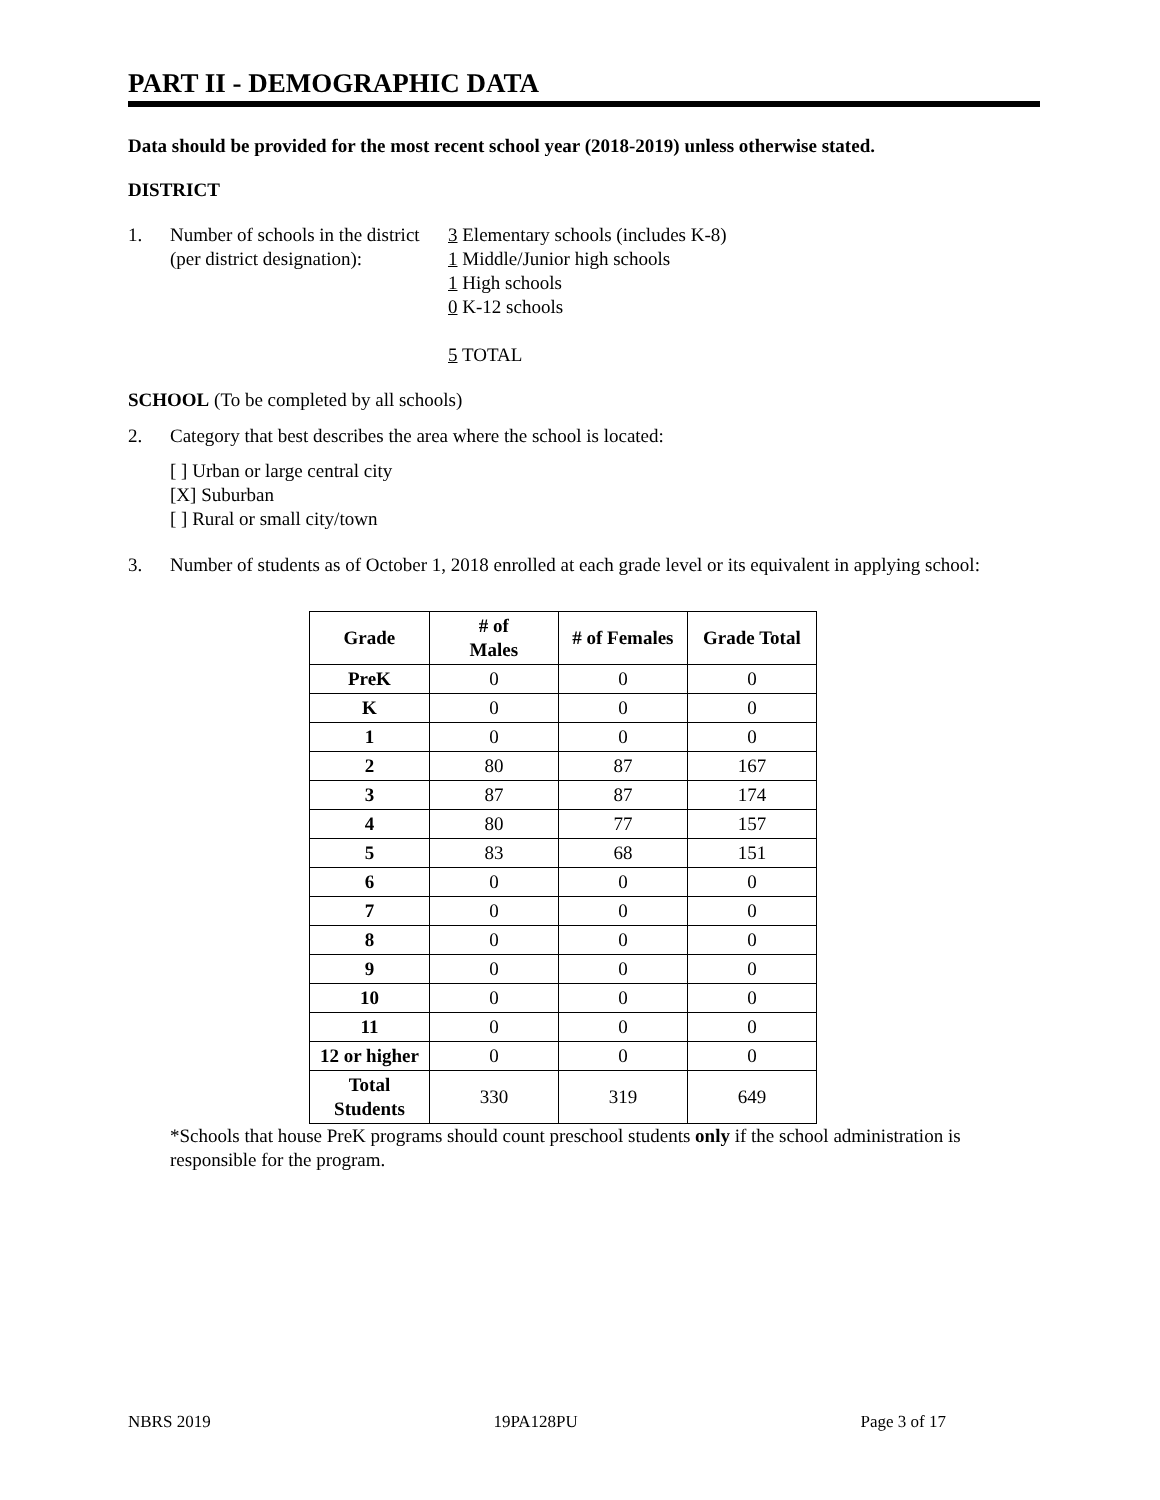PART II - DEMOGRAPHIC DATA
Data should be provided for the most recent school year (2018-2019) unless otherwise stated.
DISTRICT
1. Number of schools in the district
(per district designation):
3 Elementary schools (includes K-8)
1 Middle/Junior high schools
1 High schools
0 K-12 schools
5 TOTAL
SCHOOL (To be completed by all schools)
2. Category that best describes the area where the school is located:
[ ] Urban or large central city
[X] Suburban
[ ] Rural or small city/town
3. Number of students as of October 1, 2018 enrolled at each grade level or its equivalent in applying school:
| Grade | # of Males | # of Females | Grade Total |
| --- | --- | --- | --- |
| PreK | 0 | 0 | 0 |
| K | 0 | 0 | 0 |
| 1 | 0 | 0 | 0 |
| 2 | 80 | 87 | 167 |
| 3 | 87 | 87 | 174 |
| 4 | 80 | 77 | 157 |
| 5 | 83 | 68 | 151 |
| 6 | 0 | 0 | 0 |
| 7 | 0 | 0 | 0 |
| 8 | 0 | 0 | 0 |
| 9 | 0 | 0 | 0 |
| 10 | 0 | 0 | 0 |
| 11 | 0 | 0 | 0 |
| 12 or higher | 0 | 0 | 0 |
| Total Students | 330 | 319 | 649 |
*Schools that house PreK programs should count preschool students only if the school administration is responsible for the program.
NBRS 2019 19PA128PU Page 3 of 17